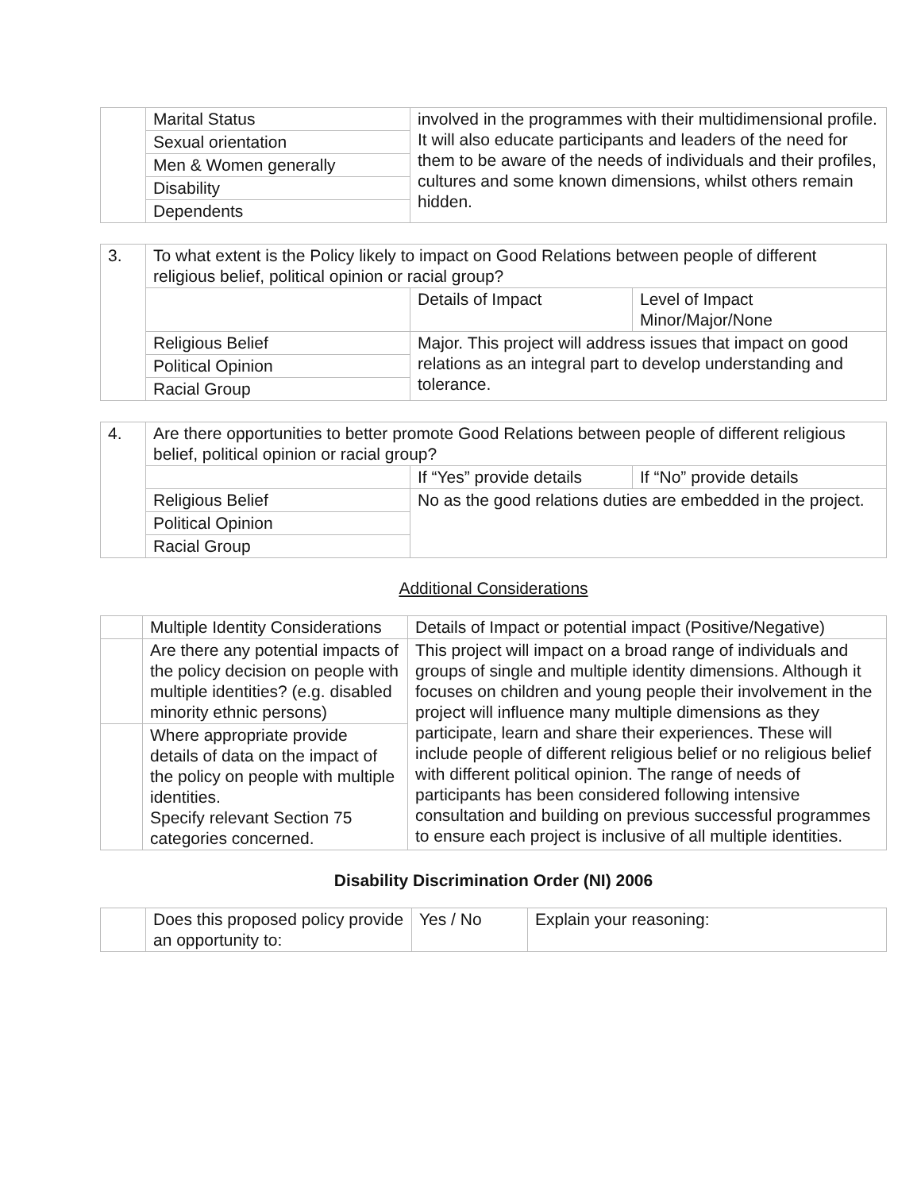| | Marital Status | involved in the programmes with their multidimensional profile. It will also educate participants and leaders of the need for them to be aware of the needs of individuals and their profiles, cultures and some known dimensions, whilst others remain hidden. |
| | Sexual orientation | |
| | Men & Women generally | |
| | Disability | |
| | Dependents | |
| 3. | To what extent is the Policy likely to impact on Good Relations between people of different religious belief, political opinion or racial group? | | |
| | | Details of Impact | Level of Impact Minor/Major/None |
| | Religious Belief | Major. This project will address issues that impact on good relations as an integral part to develop understanding and tolerance. | |
| | Political Opinion | | |
| | Racial Group | | |
| 4. | Are there opportunities to better promote Good Relations between people of different religious belief, political opinion or racial group? | | |
| | | If “Yes” provide details | If “No” provide details |
| | Religious Belief | No as the good relations duties are embedded in the project. | |
| | Political Opinion | | |
| | Racial Group | | |
Additional Considerations
| | Multiple Identity Considerations | Details of Impact or potential impact (Positive/Negative) |
| | Are there any potential impacts of the policy decision on people with multiple identities? (e.g. disabled minority ethnic persons) | This project will impact on a broad range of individuals and groups of single and multiple identity dimensions. Although it focuses on children and young people their involvement in the project will influence many multiple dimensions as they participate, learn and share their experiences. These will include people of different religious belief or no religious belief with different political opinion. The range of needs of participants has been considered following intensive consultation and building on previous successful programmes to ensure each project is inclusive of all multiple identities. |
| | Where appropriate provide details of data on the impact of the policy on people with multiple identities. Specify relevant Section 75 categories concerned. | |
Disability Discrimination Order (NI) 2006
| | Does this proposed policy provide an opportunity to: | Yes / No | Explain your reasoning: |